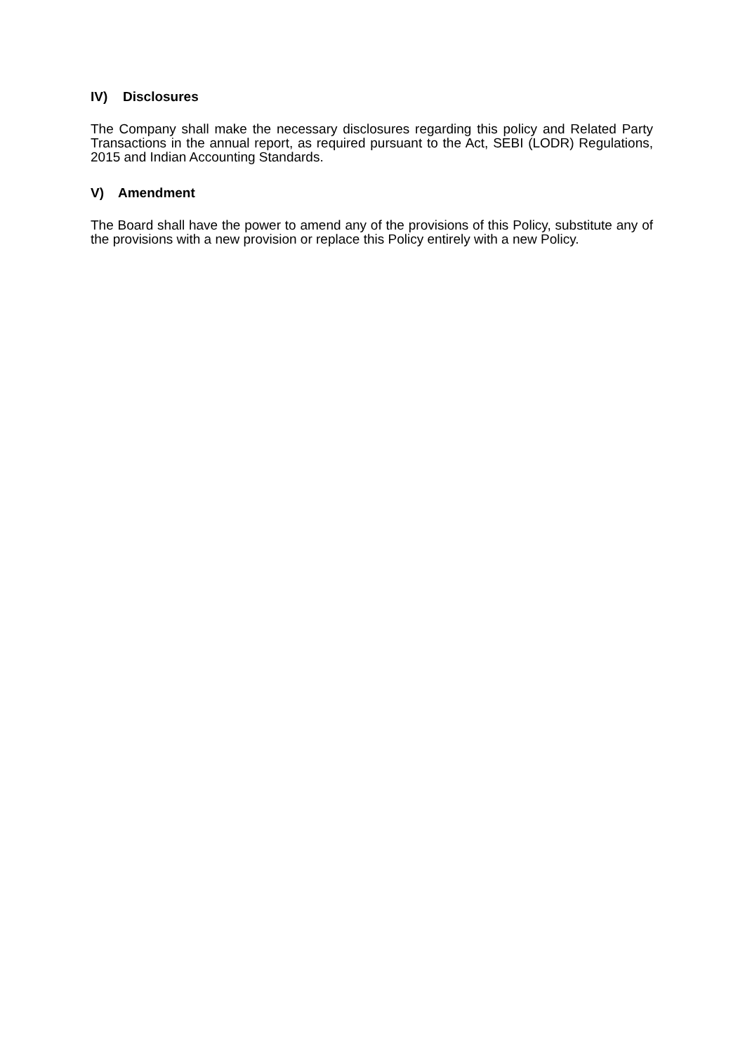IV) Disclosures
The Company shall make the necessary disclosures regarding this policy and Related Party Transactions in the annual report, as required pursuant to the Act, SEBI (LODR) Regulations, 2015 and Indian Accounting Standards.
V) Amendment
The Board shall have the power to amend any of the provisions of this Policy, substitute any of the provisions with a new provision or replace this Policy entirely with a new Policy.